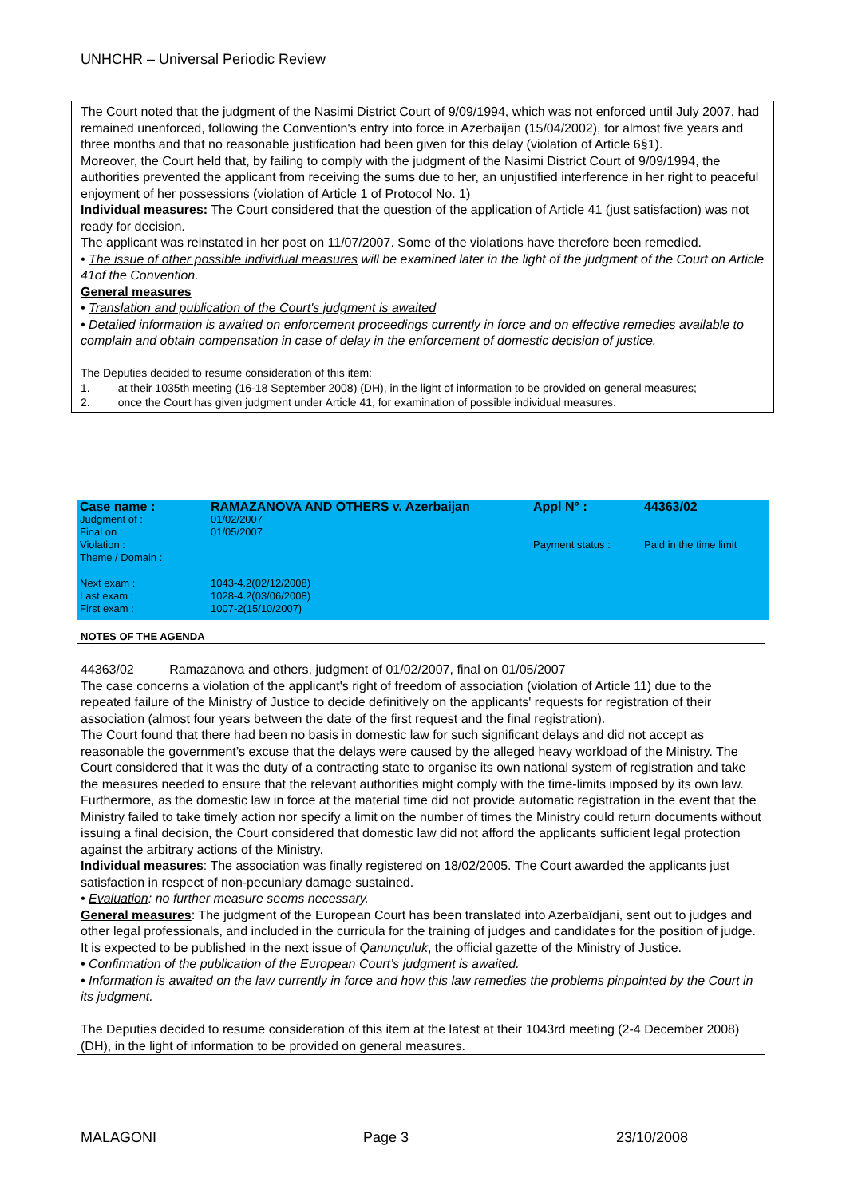UNHCHR – Universal Periodic Review
The Court noted that the judgment of the Nasimi District Court of 9/09/1994, which was not enforced until July 2007, had remained unenforced, following the Convention's entry into force in Azerbaijan (15/04/2002), for almost five years and three months and that no reasonable justification had been given for this delay (violation of Article 6§1).
Moreover, the Court held that, by failing to comply with the judgment of the Nasimi District Court of 9/09/1994, the authorities prevented the applicant from receiving the sums due to her, an unjustified interference in her right to peaceful enjoyment of her possessions (violation of Article 1 of Protocol No. 1)
Individual measures: The Court considered that the question of the application of Article 41 (just satisfaction) was not ready for decision.
The applicant was reinstated in her post on 11/07/2007. Some of the violations have therefore been remedied.
• The issue of other possible individual measures will be examined later in the light of the judgment of the Court on Article 41of the Convention.
General measures
• Translation and publication of the Court's judgment is awaited
• Detailed information is awaited on enforcement proceedings currently in force and on effective remedies available to complain and obtain compensation in case of delay in the enforcement of domestic decision of justice.
The Deputies decided to resume consideration of this item:
1. at their 1035th meeting (16-18 September 2008) (DH), in the light of information to be provided on general measures;
2. once the Court has given judgment under Article 41, for examination of possible individual measures.
| Case name : | RAMAZANOVA AND OTHERS v. Azerbaijan | Appl N° : | 44363/02 |
| Judgment of : | 01/02/2007 | | |
| Final on : | 01/05/2007 | | |
| Violation : | | Payment status : | Paid in the time limit |
| Theme / Domain : | | | |
| Next exam : | 1043-4.2(02/12/2008) | | |
| Last exam : | 1028-4.2(03/06/2008) | | |
| First exam : | 1007-2(15/10/2007) | | |
NOTES OF THE AGENDA
44363/02 Ramazanova and others, judgment of 01/02/2007, final on 01/05/2007
The case concerns a violation of the applicant's right of freedom of association (violation of Article 11) due to the repeated failure of the Ministry of Justice to decide definitively on the applicants' requests for registration of their association (almost four years between the date of the first request and the final registration).
The Court found that there had been no basis in domestic law for such significant delays and did not accept as reasonable the government’s excuse that the delays were caused by the alleged heavy workload of the Ministry. The Court considered that it was the duty of a contracting state to organise its own national system of registration and take the measures needed to ensure that the relevant authorities might comply with the time-limits imposed by its own law. Furthermore, as the domestic law in force at the material time did not provide automatic registration in the event that the Ministry failed to take timely action nor specify a limit on the number of times the Ministry could return documents without issuing a final decision, the Court considered that domestic law did not afford the applicants sufficient legal protection against the arbitrary actions of the Ministry.
Individual measures: The association was finally registered on 18/02/2005. The Court awarded the applicants just satisfaction in respect of non-pecuniary damage sustained.
• Evaluation: no further measure seems necessary.
General measures: The judgment of the European Court has been translated into Azerbaïdjani, sent out to judges and other legal professionals, and included in the curricula for the training of judges and candidates for the position of judge. It is expected to be published in the next issue of Qanunçuluk, the official gazette of the Ministry of Justice.
• Confirmation of the publication of the European Court’s judgment is awaited.
• Information is awaited on the law currently in force and how this law remedies the problems pinpointed by the Court in its judgment.
The Deputies decided to resume consideration of this item at the latest at their 1043rd meeting (2-4 December 2008) (DH), in the light of information to be provided on general measures.
MALAGONI Page 3 23/10/2008